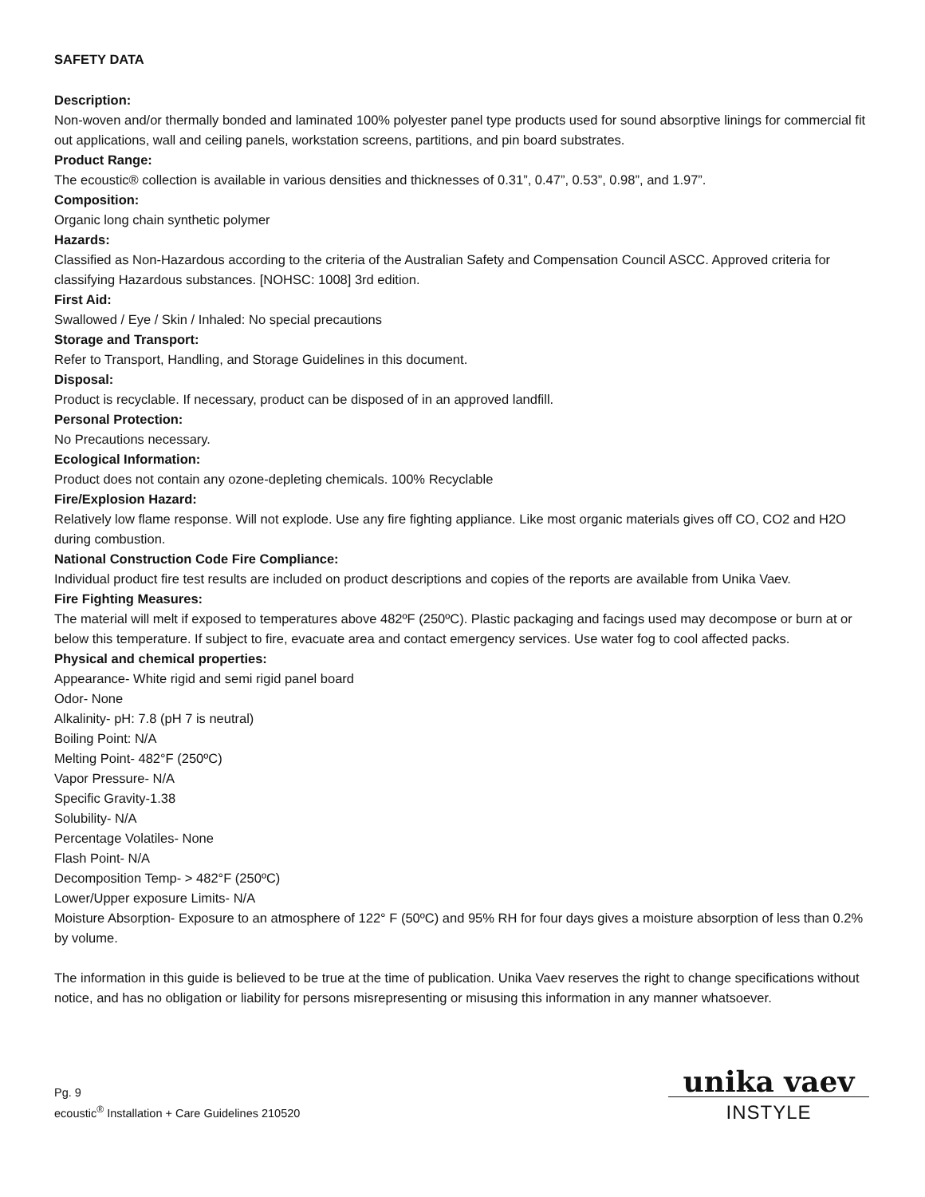SAFETY DATA
Description:
Non-woven and/or thermally bonded and laminated 100% polyester panel type products used for sound absorptive linings for commercial fit out applications, wall and ceiling panels, workstation screens, partitions, and pin board substrates.
Product Range:
The ecoustic® collection is available in various densities and thicknesses of 0.31”, 0.47”, 0.53”, 0.98”, and 1.97”.
Composition:
Organic long chain synthetic polymer
Hazards:
Classified as Non-Hazardous according to the criteria of the Australian Safety and Compensation Council ASCC. Approved criteria for classifying Hazardous substances. [NOHSC: 1008] 3rd edition.
First Aid:
Swallowed / Eye / Skin / Inhaled: No special precautions
Storage and Transport:
Refer to Transport, Handling, and Storage Guidelines in this document.
Disposal:
Product is recyclable. If necessary, product can be disposed of in an approved landfill.
Personal Protection:
No Precautions necessary.
Ecological Information:
Product does not contain any ozone-depleting chemicals. 100% Recyclable
Fire/Explosion Hazard:
Relatively low flame response. Will not explode. Use any fire fighting appliance. Like most organic materials gives off CO, CO2 and H2O during combustion.
National Construction Code Fire Compliance:
Individual product fire test results are included on product descriptions and copies of the reports are available from Unika Vaev.
Fire Fighting Measures:
The material will melt if exposed to temperatures above 482ºF (250ºC). Plastic packaging and facings used may decompose or burn at or below this temperature. If subject to fire, evacuate area and contact emergency services. Use water fog to cool affected packs.
Physical and chemical properties:
Appearance- White rigid and semi rigid panel board
Odor- None
Alkalinity- pH: 7.8 (pH 7 is neutral)
Boiling Point: N/A
Melting Point- 482°F (250ºC)
Vapor Pressure- N/A
Specific Gravity-1.38
Solubility- N/A
Percentage Volatiles- None
Flash Point- N/A
Decomposition Temp- > 482°F (250ºC)
Lower/Upper exposure Limits- N/A
Moisture Absorption- Exposure to an atmosphere of 122° F (50ºC) and 95% RH for four days gives a moisture absorption of less than 0.2% by volume.
The information in this guide is believed to be true at the time of publication. Unika Vaev reserves the right to change specifications without notice, and has no obligation or liability for persons misrepresenting or misusing this information in any manner whatsoever.
Pg. 9
ecoustic<sup>®</sup> Installation + Care Guidelines 210520
unika vaev
INSTYLE